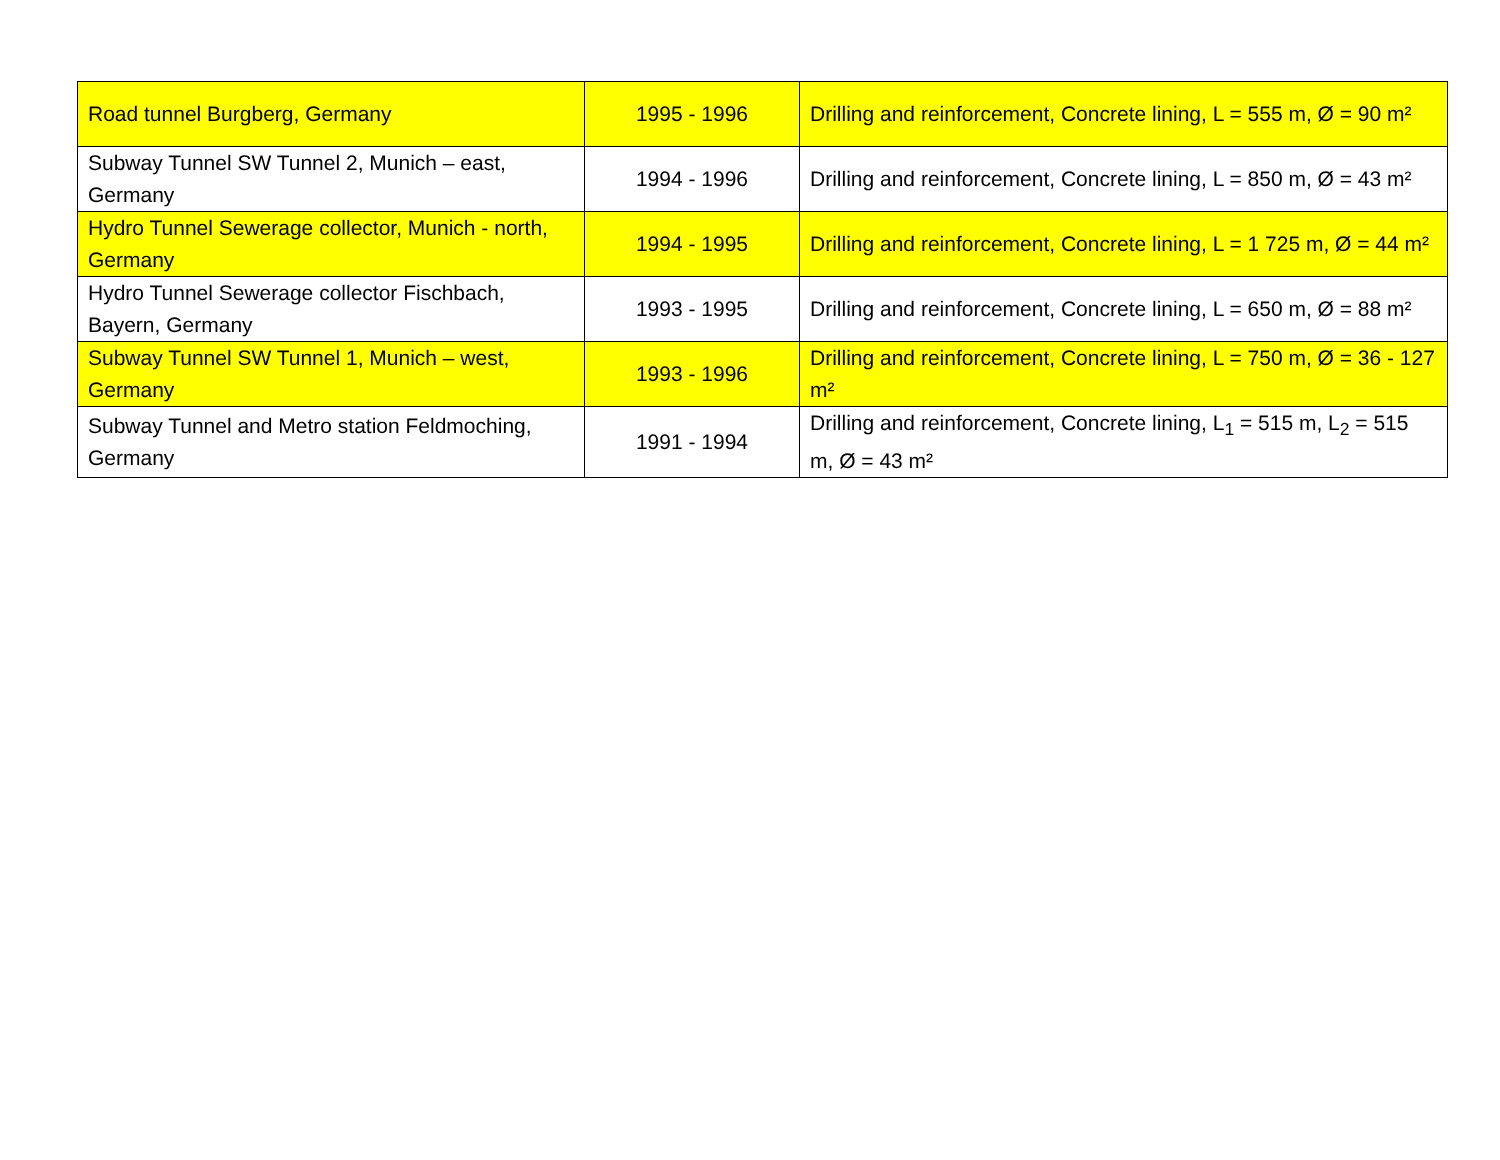| Road tunnel Burgberg, Germany | 1995 - 1996 | Drilling and reinforcement, Concrete lining, L = 555 m, Ø = 90 m² |
| Subway Tunnel SW Tunnel 2, Munich – east, Germany | 1994 - 1996 | Drilling and reinforcement, Concrete lining, L = 850 m, Ø = 43 m² |
| Hydro Tunnel Sewerage collector, Munich - north, Germany | 1994 - 1995 | Drilling and reinforcement, Concrete lining, L = 1 725 m, Ø = 44 m² |
| Hydro Tunnel Sewerage collector Fischbach, Bayern, Germany | 1993 - 1995 | Drilling and reinforcement, Concrete lining, L = 650 m, Ø = 88 m² |
| Subway Tunnel SW Tunnel 1, Munich – west, Germany | 1993 - 1996 | Drilling and reinforcement, Concrete lining, L = 750 m, Ø = 36 - 127 m² |
| Subway Tunnel and Metro station Feldmoching, Germany | 1991 - 1994 | Drilling and reinforcement, Concrete lining, L<sub>1</sub> = 515 m, L<sub>2</sub> = 515 m, Ø = 43 m² |